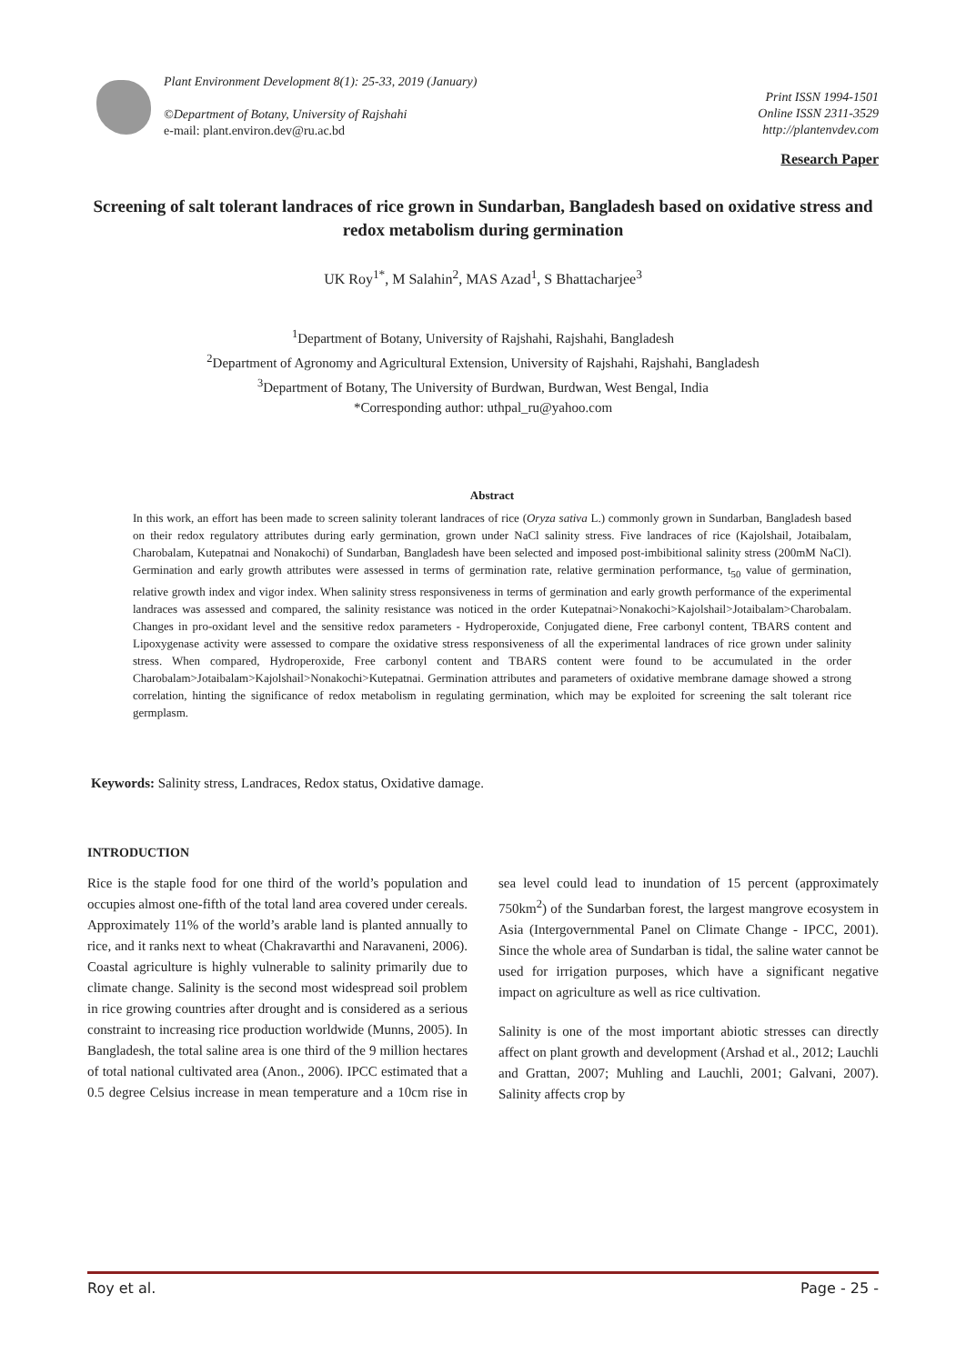Plant Environment Development 8(1): 25-33, 2019 (January)
©Department of Botany, University of Rajshahi
e-mail: plant.environ.dev@ru.ac.bd
Print ISSN 1994-1501
Online ISSN 2311-3529
http://plantenvdev.com
Research Paper
Screening of salt tolerant landraces of rice grown in Sundarban, Bangladesh based on oxidative stress and redox metabolism during germination
UK Roy<sup>1*</sup>, M Salahin<sup>2</sup>, MAS Azad<sup>1</sup>, S Bhattacharjee<sup>3</sup>
<sup>1</sup> Department of Botany, University of Rajshahi, Rajshahi, Bangladesh
<sup>2</sup> Department of Agronomy and Agricultural Extension, University of Rajshahi, Rajshahi, Bangladesh
<sup>3</sup> Department of Botany, The University of Burdwan, Burdwan, West Bengal, India
*Corresponding author: uthpal_ru@yahoo.com
Abstract
In this work, an effort has been made to screen salinity tolerant landraces of rice (Oryza sativa L.) commonly grown in Sundarban, Bangladesh based on their redox regulatory attributes during early germination, grown under NaCl salinity stress. Five landraces of rice (Kajolshail, Jotaibalam, Charobalam, Kutepatnai and Nonakochi) of Sundarban, Bangladesh have been selected and imposed post-imbibitional salinity stress (200mM NaCl). Germination and early growth attributes were assessed in terms of germination rate, relative germination performance, t<sub>50</sub> value of germination, relative growth index and vigor index. When salinity stress responsiveness in terms of germination and early growth performance of the experimental landraces was assessed and compared, the salinity resistance was noticed in the order Kutepatnai>Nonakochi>Kajolshail>Jotaibalam>Charobalam. Changes in pro-oxidant level and the sensitive redox parameters - Hydroperoxide, Conjugated diene, Free carbonyl content, TBARS content and Lipoxygenase activity were assessed to compare the oxidative stress responsiveness of all the experimental landraces of rice grown under salinity stress. When compared, Hydroperoxide, Free carbonyl content and TBARS content were found to be accumulated in the order Charobalam>Jotaibalam>Kajolshail>Nonakochi>Kutepatnai. Germination attributes and parameters of oxidative membrane damage showed a strong correlation, hinting the significance of redox metabolism in regulating germination, which may be exploited for screening the salt tolerant rice germplasm.
Keywords: Salinity stress, Landraces, Redox status, Oxidative damage.
INTRODUCTION
Rice is the staple food for one third of the world’s population and occupies almost one-fifth of the total land area covered under cereals. Approximately 11% of the world’s arable land is planted annually to rice, and it ranks next to wheat (Chakravarthi and Naravaneni, 2006). Coastal agriculture is highly vulnerable to salinity primarily due to climate change. Salinity is the second most widespread soil problem in rice growing countries after drought and is considered as a serious constraint to increasing rice production worldwide (Munns, 2005). In Bangladesh, the total saline area is one third of the 9 million hectares of total national cultivated area (Anon., 2006). IPCC estimated that a 0.5 degree Celsius increase in mean temperature and a 10cm rise in sea level could lead to inundation of 15 percent (approximately 750km<sup>2</sup>) of the Sundarban forest, the largest mangrove ecosystem in Asia (Intergovernmental Panel on Climate Change - IPCC, 2001). Since the whole area of Sundarban is tidal, the saline water cannot be used for irrigation purposes, which have a significant negative impact on agriculture as well as rice cultivation.
Salinity is one of the most important abiotic stresses can directly affect on plant growth and development (Arshad et al., 2012; Lauchli and Grattan, 2007; Muhling and Lauchli, 2001; Galvani, 2007). Salinity affects crop by
Roy et al. Page - 25 -